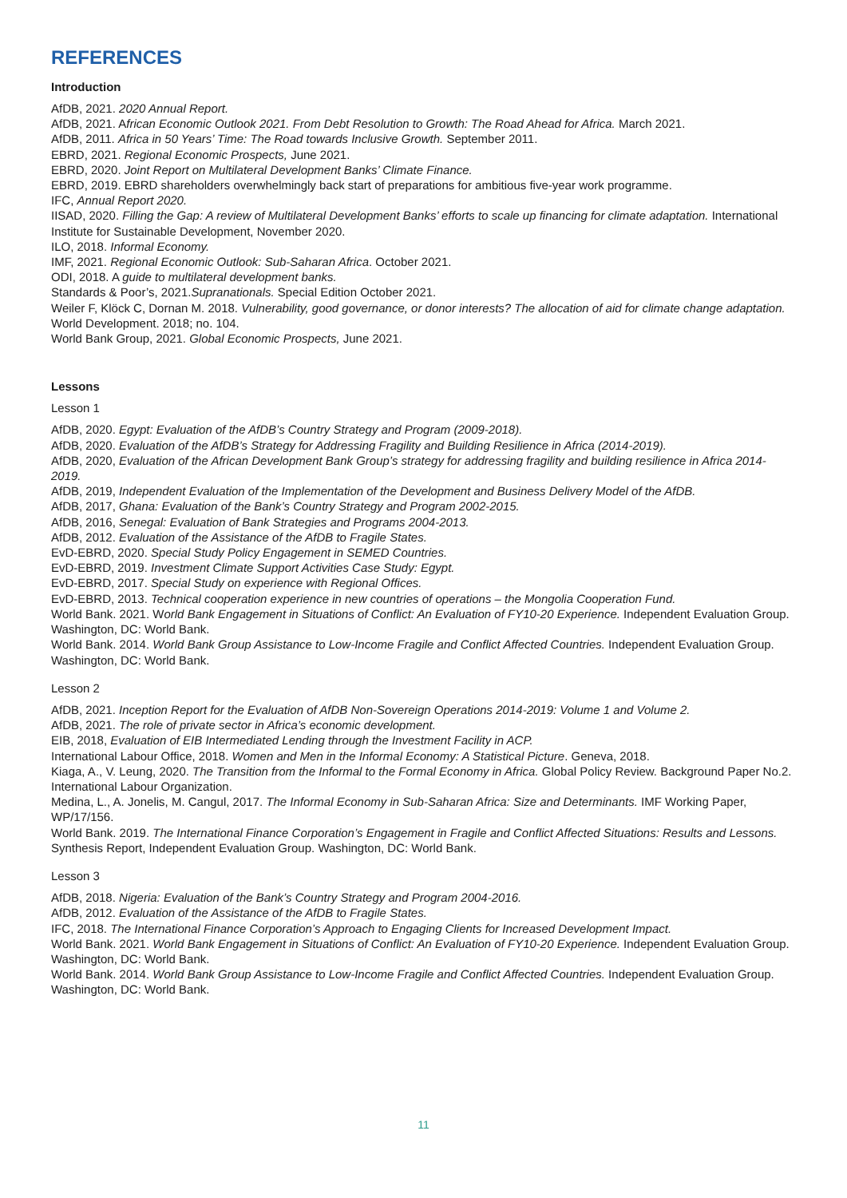REFERENCES
Introduction
AfDB, 2021. 2020 Annual Report.
AfDB, 2021. African Economic Outlook 2021. From Debt Resolution to Growth: The Road Ahead for Africa. March 2021.
AfDB, 2011. Africa in 50 Years’ Time: The Road towards Inclusive Growth. September 2011.
EBRD, 2021. Regional Economic Prospects, June 2021.
EBRD, 2020. Joint Report on Multilateral Development Banks’ Climate Finance.
EBRD, 2019. EBRD shareholders overwhelmingly back start of preparations for ambitious five-year work programme.
IFC, Annual Report 2020.
IISAD, 2020. Filling the Gap: A review of Multilateral Development Banks’ efforts to scale up financing for climate adaptation. International Institute for Sustainable Development, November 2020.
ILO, 2018. Informal Economy.
IMF, 2021. Regional Economic Outlook: Sub-Saharan Africa. October 2021.
ODI, 2018. A guide to multilateral development banks.
Standards & Poor’s, 2021.Supranationals. Special Edition October 2021.
Weiler F, Klöck C, Dornan M. 2018. Vulnerability, good governance, or donor interests? The allocation of aid for climate change adaptation. World Development. 2018; no. 104.
World Bank Group, 2021. Global Economic Prospects, June 2021.
Lessons
Lesson 1
AfDB, 2020. Egypt: Evaluation of the AfDB’s Country Strategy and Program (2009-2018).
AfDB, 2020. Evaluation of the AfDB’s Strategy for Addressing Fragility and Building Resilience in Africa (2014-2019).
AfDB, 2020, Evaluation of the African Development Bank Group’s strategy for addressing fragility and building resilience in Africa 2014-2019.
AfDB, 2019, Independent Evaluation of the Implementation of the Development and Business Delivery Model of the AfDB.
AfDB, 2017, Ghana: Evaluation of the Bank’s Country Strategy and Program 2002-2015.
AfDB, 2016, Senegal: Evaluation of Bank Strategies and Programs 2004-2013.
AfDB, 2012. Evaluation of the Assistance of the AfDB to Fragile States.
EvD-EBRD, 2020. Special Study Policy Engagement in SEMED Countries.
EvD-EBRD, 2019. Investment Climate Support Activities Case Study: Egypt.
EvD-EBRD, 2017. Special Study on experience with Regional Offices.
EvD-EBRD, 2013. Technical cooperation experience in new countries of operations – the Mongolia Cooperation Fund.
World Bank. 2021. World Bank Engagement in Situations of Conflict: An Evaluation of FY10-20 Experience. Independent Evaluation Group. Washington, DC: World Bank.
World Bank. 2014. World Bank Group Assistance to Low-Income Fragile and Conflict Affected Countries. Independent Evaluation Group. Washington, DC: World Bank.
Lesson 2
AfDB, 2021. Inception Report for the Evaluation of AfDB Non-Sovereign Operations 2014-2019: Volume 1 and Volume 2.
AfDB, 2021. The role of private sector in Africa’s economic development.
EIB, 2018, Evaluation of EIB Intermediated Lending through the Investment Facility in ACP.
International Labour Office, 2018. Women and Men in the Informal Economy: A Statistical Picture. Geneva, 2018.
Kiaga, A., V. Leung, 2020. The Transition from the Informal to the Formal Economy in Africa. Global Policy Review. Background Paper No.2. International Labour Organization.
Medina, L., A. Jonelis, M. Cangul, 2017. The Informal Economy in Sub-Saharan Africa: Size and Determinants. IMF Working Paper, WP/17/156.
World Bank. 2019. The International Finance Corporation’s Engagement in Fragile and Conflict Affected Situations: Results and Lessons. Synthesis Report, Independent Evaluation Group. Washington, DC: World Bank.
Lesson 3
AfDB, 2018. Nigeria: Evaluation of the Bank’s Country Strategy and Program 2004-2016.
AfDB, 2012. Evaluation of the Assistance of the AfDB to Fragile States.
IFC, 2018. The International Finance Corporation’s Approach to Engaging Clients for Increased Development Impact.
World Bank. 2021. World Bank Engagement in Situations of Conflict: An Evaluation of FY10-20 Experience. Independent Evaluation Group. Washington, DC: World Bank.
World Bank. 2014. World Bank Group Assistance to Low-Income Fragile and Conflict Affected Countries. Independent Evaluation Group. Washington, DC: World Bank.
11